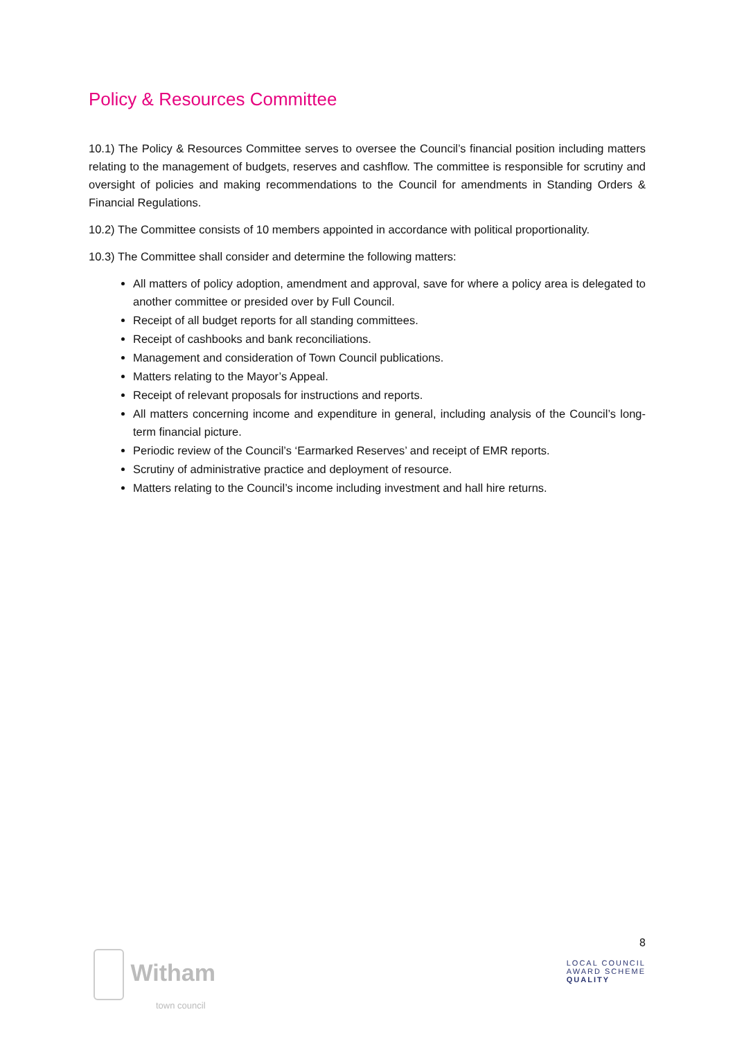Policy & Resources Committee
10.1) The Policy & Resources Committee serves to oversee the Council’s financial position including matters relating to the management of budgets, reserves and cashflow. The committee is responsible for scrutiny and oversight of policies and making recommendations to the Council for amendments in Standing Orders & Financial Regulations.
10.2) The Committee consists of 10 members appointed in accordance with political proportionality.
10.3) The Committee shall consider and determine the following matters:
All matters of policy adoption, amendment and approval, save for where a policy area is delegated to another committee or presided over by Full Council.
Receipt of all budget reports for all standing committees.
Receipt of cashbooks and bank reconciliations.
Management and consideration of Town Council publications.
Matters relating to the Mayor’s Appeal.
Receipt of relevant proposals for instructions and reports.
All matters concerning income and expenditure in general, including analysis of the Council’s long-term financial picture.
Periodic review of the Council’s ‘Earmarked Reserves’ and receipt of EMR reports.
Scrutiny of administrative practice and deployment of resource.
Matters relating to the Council’s income including investment and hall hire returns.
Witham
town council
8
LOCAL COUNCIL
AWARD SCHEME
QUALITY